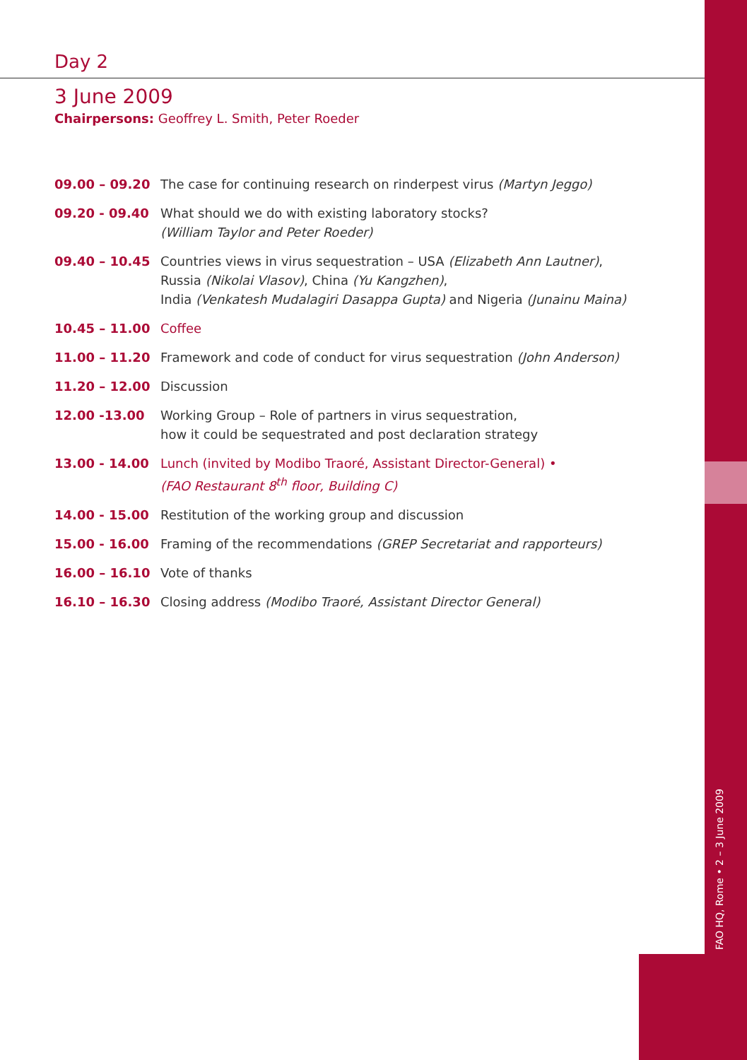Day 2
3 June 2009
Chairpersons: Geoffrey L. Smith, Peter Roeder
| 09.00 – 09.20 | The case for continuing research on rinderpest virus (Martyn Jeggo) |
| 09.20 - 09.40 | What should we do with existing laboratory stocks? (William Taylor and Peter Roeder) |
| 09.40 – 10.45 | Countries views in virus sequestration – USA (Elizabeth Ann Lautner) , Russia (Nikolai Vlasov) , China (Yu Kangzhen) , India (Venkatesh Mudalagiri Dasappa Gupta) and Nigeria (Junainu Maina) |
| 10.45 – 11.00 | Coffee |
| 11.00 – 11.20 | Framework and code of conduct for virus sequestration (John Anderson) |
| 11.20 – 12.00 | Discussion |
| 12.00 -13.00 | Working Group – Role of partners in virus sequestration, how it could be sequestrated and post declaration strategy |
| 13.00 - 14.00 | Lunch (invited by Modibo Traoré, Assistant Director-General) • (FAO Restaurant 8<sup>th</sup> floor, Building C) |
| 14.00 - 15.00 | Restitution of the working group and discussion |
| 15.00 - 16.00 | Framing of the recommendations (GREP Secretariat and rapporteurs) |
| 16.00 – 16.10 | Vote of thanks |
| 16.10 – 16.30 | Closing address (Modibo Traoré, Assistant Director General) |
FAO HQ, Rome • 2 – 3 June 2009